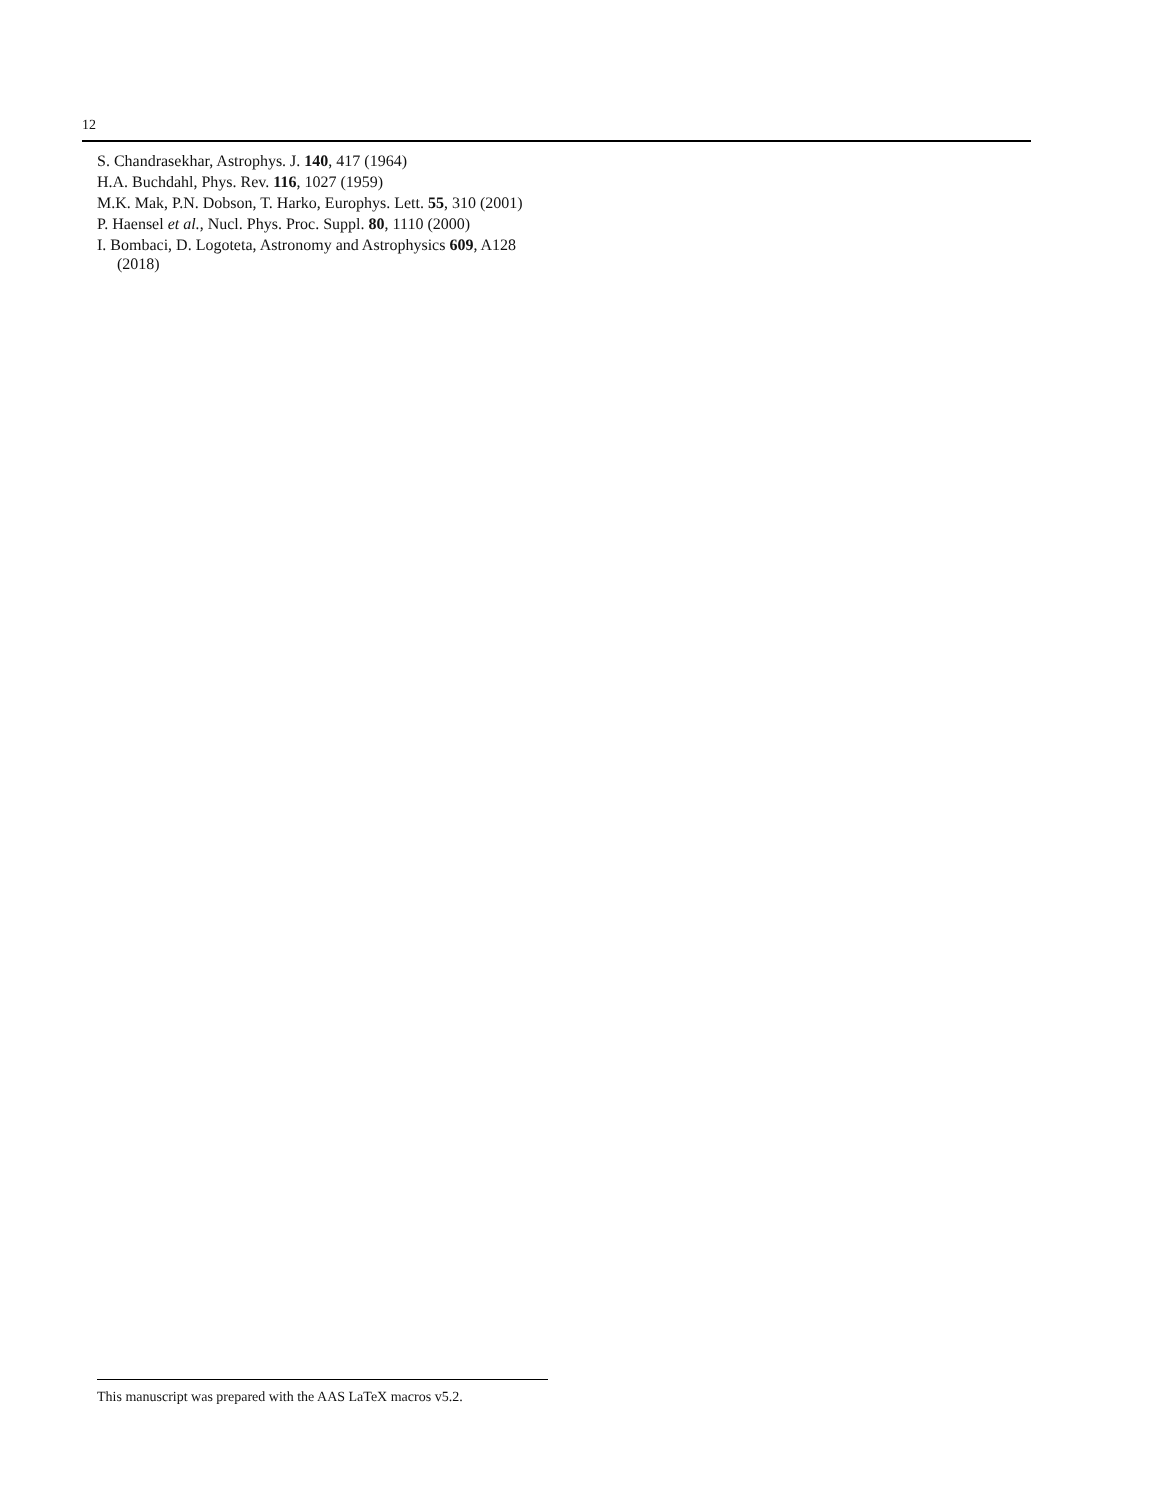12
S. Chandrasekhar, Astrophys. J. 140, 417 (1964)
H.A. Buchdahl, Phys. Rev. 116, 1027 (1959)
M.K. Mak, P.N. Dobson, T. Harko, Europhys. Lett. 55, 310 (2001)
P. Haensel et al., Nucl. Phys. Proc. Suppl. 80, 1110 (2000)
I. Bombaci, D. Logoteta, Astronomy and Astrophysics 609, A128 (2018)
This manuscript was prepared with the AAS LaTeX macros v5.2.